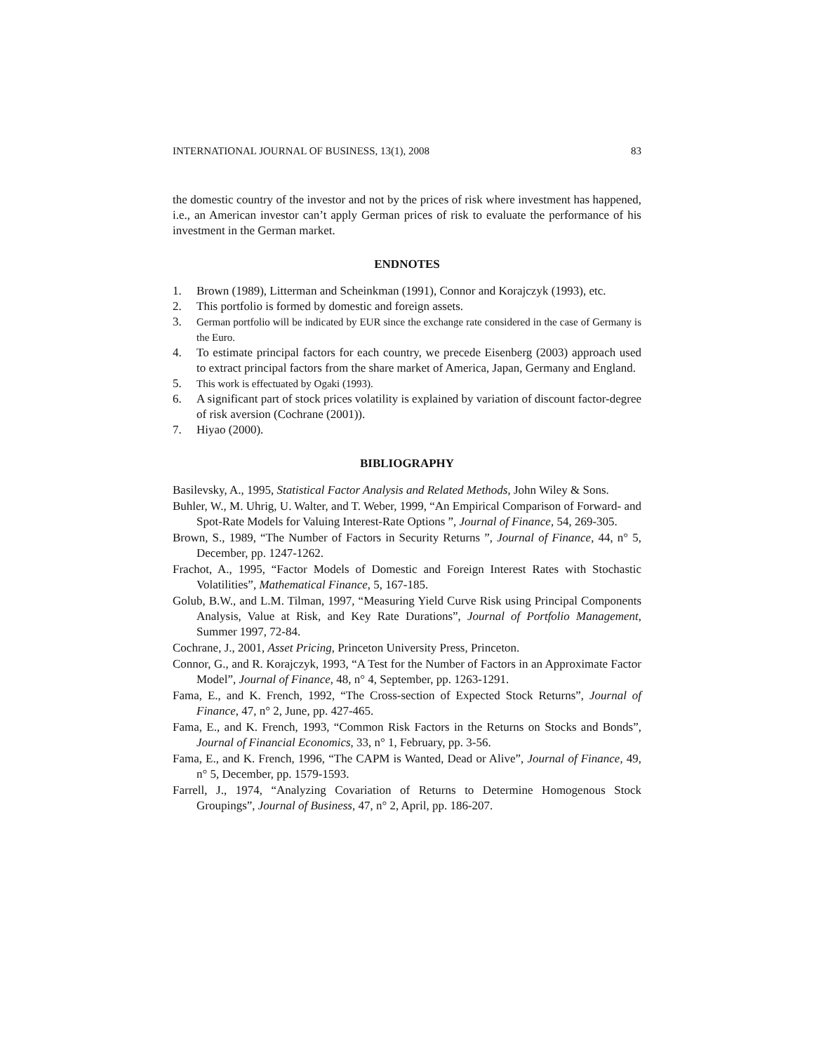INTERNATIONAL JOURNAL OF BUSINESS, 13(1), 2008 83
the domestic country of the investor and not by the prices of risk where investment has happened, i.e., an American investor can’t apply German prices of risk to evaluate the performance of his investment in the German market.
ENDNOTES
1. Brown (1989), Litterman and Scheinkman (1991), Connor and Korajczyk (1993), etc.
2. This portfolio is formed by domestic and foreign assets.
3. German portfolio will be indicated by EUR since the exchange rate considered in the case of Germany is the Euro.
4. To estimate principal factors for each country, we precede Eisenberg (2003) approach used to extract principal factors from the share market of America, Japan, Germany and England.
5. This work is effectuated by Ogaki (1993).
6. A significant part of stock prices volatility is explained by variation of discount factor-degree of risk aversion (Cochrane (2001)).
7. Hiyao (2000).
BIBLIOGRAPHY
Basilevsky, A., 1995, Statistical Factor Analysis and Related Methods, John Wiley & Sons.
Buhler, W., M. Uhrig, U. Walter, and T. Weber, 1999, “An Empirical Comparison of Forward- and Spot-Rate Models for Valuing Interest-Rate Options ”, Journal of Finance, 54, 269-305.
Brown, S., 1989, “The Number of Factors in Security Returns ”, Journal of Finance, 44, n° 5, December, pp. 1247-1262.
Frachot, A., 1995, “Factor Models of Domestic and Foreign Interest Rates with Stochastic Volatilities”, Mathematical Finance, 5, 167-185.
Golub, B.W., and L.M. Tilman, 1997, “Measuring Yield Curve Risk using Principal Components Analysis, Value at Risk, and Key Rate Durations”, Journal of Portfolio Management, Summer 1997, 72-84.
Cochrane, J., 2001, Asset Pricing, Princeton University Press, Princeton.
Connor, G., and R. Korajczyk, 1993, “A Test for the Number of Factors in an Approximate Factor Model”, Journal of Finance, 48, n° 4, September, pp. 1263-1291.
Fama, E., and K. French, 1992, “The Cross-section of Expected Stock Returns”, Journal of Finance, 47, n° 2, June, pp. 427-465.
Fama, E., and K. French, 1993, “Common Risk Factors in the Returns on Stocks and Bonds”, Journal of Financial Economics, 33, n° 1, February, pp. 3-56.
Fama, E., and K. French, 1996, “The CAPM is Wanted, Dead or Alive”, Journal of Finance, 49, n° 5, December, pp. 1579-1593.
Farrell, J., 1974, “Analyzing Covariation of Returns to Determine Homogenous Stock Groupings”, Journal of Business, 47, n° 2, April, pp. 186-207.